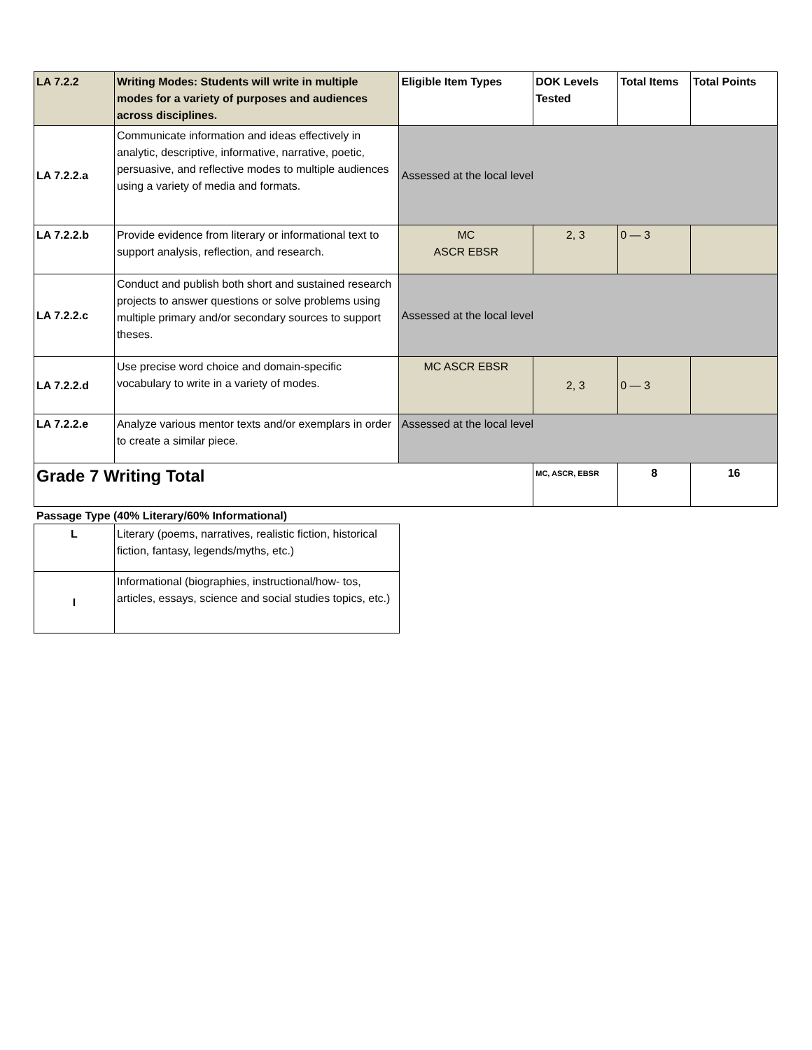| LA 7.2.2 | Writing Modes: Students will write in multiple modes for a variety of purposes and audiences across disciplines. | Eligible Item Types | DOK Levels Tested | Total Items | Total Points |
| --- | --- | --- | --- | --- | --- |
| LA 7.2.2.a | Communicate information and ideas effectively in analytic, descriptive, informative, narrative, poetic, persuasive, and reflective modes to multiple audiences using a variety of media and formats. | Assessed at the local level | | | |
| LA 7.2.2.b | Provide evidence from literary or informational text to support analysis, reflection, and research. | MC ASCR EBSR | 2, 3 | 0 — 3 | |
| LA 7.2.2.c | Conduct and publish both short and sustained research projects to answer questions or solve problems using multiple primary and/or secondary sources to support theses. | Assessed at the local level | | | |
| LA 7.2.2.d | Use precise word choice and domain-specific vocabulary to write in a variety of modes. | MC ASCR EBSR | 2, 3 | 0 — 3 | |
| LA 7.2.2.e | Analyze various mentor texts and/or exemplars in order to create a similar piece. | Assessed at the local level | | | |
| Grade 7 Writing Total | | | MC, ASCR, EBSR | 8 | 16 |
Passage Type (40% Literary/60% Informational)
| L | Literary (poems, narratives, realistic fiction, historical fiction, fantasy, legends/myths, etc.) |
| I | Informational (biographies, instructional/how- tos, articles, essays, science and social studies topics, etc.) |